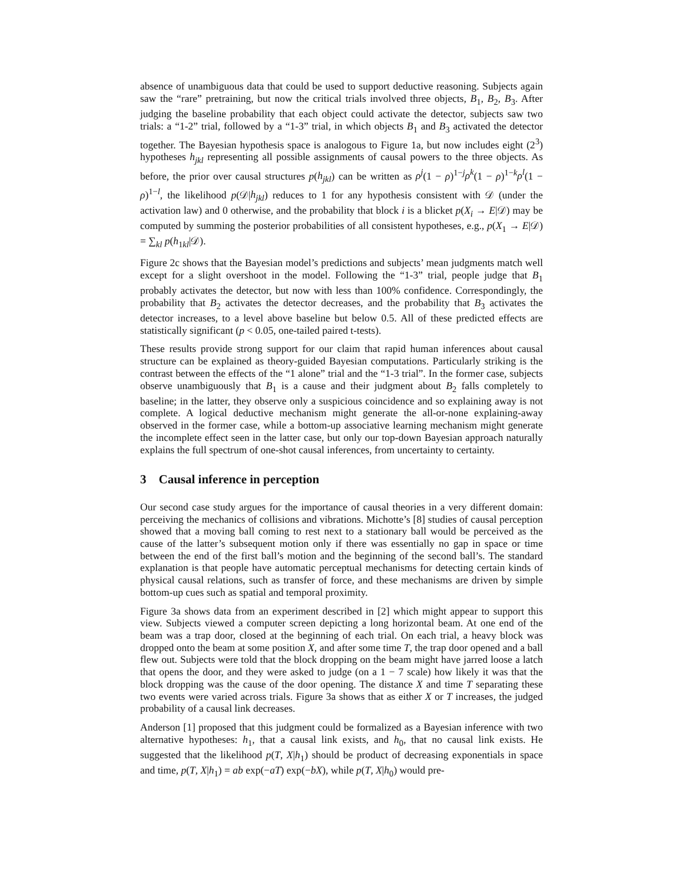absence of unambiguous data that could be used to support deductive reasoning. Subjects again saw the “rare” pretraining, but now the critical trials involved three objects, B<sub>1</sub>, B<sub>2</sub>, B<sub>3</sub>. After judging the baseline probability that each object could activate the detector, subjects saw two trials: a “1-2” trial, followed by a “1-3” trial, in which objects B<sub>1</sub> and B<sub>3</sub> activated the detector together. The Bayesian hypothesis space is analogous to Figure 1a, but now includes eight (2<sup>3</sup>) hypotheses h<sub>jkl</sub> representing all possible assignments of causal powers to the three objects. As before, the prior over causal structures p(h<sub>jkl</sub>) can be written as ρ<sup>j</sup>(1 − ρ)<sup>1−j</sup>ρ<sup>k</sup>(1 − ρ)<sup>1−k</sup>ρ<sup>l</sup>(1 − ρ)<sup>1−l</sup>, the likelihood p(𝒟|h<sub>jkl</sub>) reduces to 1 for any hypothesis consistent with 𝒟 (under the activation law) and 0 otherwise, and the probability that block i is a blicket p(X<sub>i</sub> → E|𝒟) may be computed by summing the posterior probabilities of all consistent hypotheses, e.g., p(X<sub>1</sub> → E|𝒟) = ∑<sub>kl</sub> p(h<sub>1kl</sub>|𝒟).
Figure 2c shows that the Bayesian model’s predictions and subjects’ mean judgments match well except for a slight overshoot in the model. Following the “1-3” trial, people judge that B<sub>1</sub> probably activates the detector, but now with less than 100% confidence. Correspondingly, the probability that B<sub>2</sub> activates the detector decreases, and the probability that B<sub>3</sub> activates the detector increases, to a level above baseline but below 0.5. All of these predicted effects are statistically significant (p < 0.05, one-tailed paired t-tests).
These results provide strong support for our claim that rapid human inferences about causal structure can be explained as theory-guided Bayesian computations. Particularly striking is the contrast between the effects of the “1 alone” trial and the “1-3 trial”. In the former case, subjects observe unambiguously that B<sub>1</sub> is a cause and their judgment about B<sub>2</sub> falls completely to baseline; in the latter, they observe only a suspicious coincidence and so explaining away is not complete. A logical deductive mechanism might generate the all-or-none explaining-away observed in the former case, while a bottom-up associative learning mechanism might generate the incomplete effect seen in the latter case, but only our top-down Bayesian approach naturally explains the full spectrum of one-shot causal inferences, from uncertainty to certainty.
3 Causal inference in perception
Our second case study argues for the importance of causal theories in a very different domain: perceiving the mechanics of collisions and vibrations. Michotte’s [8] studies of causal perception showed that a moving ball coming to rest next to a stationary ball would be perceived as the cause of the latter’s subsequent motion only if there was essentially no gap in space or time between the end of the first ball’s motion and the beginning of the second ball’s. The standard explanation is that people have automatic perceptual mechanisms for detecting certain kinds of physical causal relations, such as transfer of force, and these mechanisms are driven by simple bottom-up cues such as spatial and temporal proximity.
Figure 3a shows data from an experiment described in [2] which might appear to support this view. Subjects viewed a computer screen depicting a long horizontal beam. At one end of the beam was a trap door, closed at the beginning of each trial. On each trial, a heavy block was dropped onto the beam at some position X, and after some time T, the trap door opened and a ball flew out. Subjects were told that the block dropping on the beam might have jarred loose a latch that opens the door, and they were asked to judge (on a 1 − 7 scale) how likely it was that the block dropping was the cause of the door opening. The distance X and time T separating these two events were varied across trials. Figure 3a shows that as either X or T increases, the judged probability of a causal link decreases.
Anderson [1] proposed that this judgment could be formalized as a Bayesian inference with two alternative hypotheses: h<sub>1</sub>, that a causal link exists, and h<sub>0</sub>, that no causal link exists. He suggested that the likelihood p(T, X|h<sub>1</sub>) should be product of decreasing exponentials in space and time, p(T, X|h<sub>1</sub>) = ab exp(−aT) exp(−bX), while p(T, X|h<sub>0</sub>) would pre-